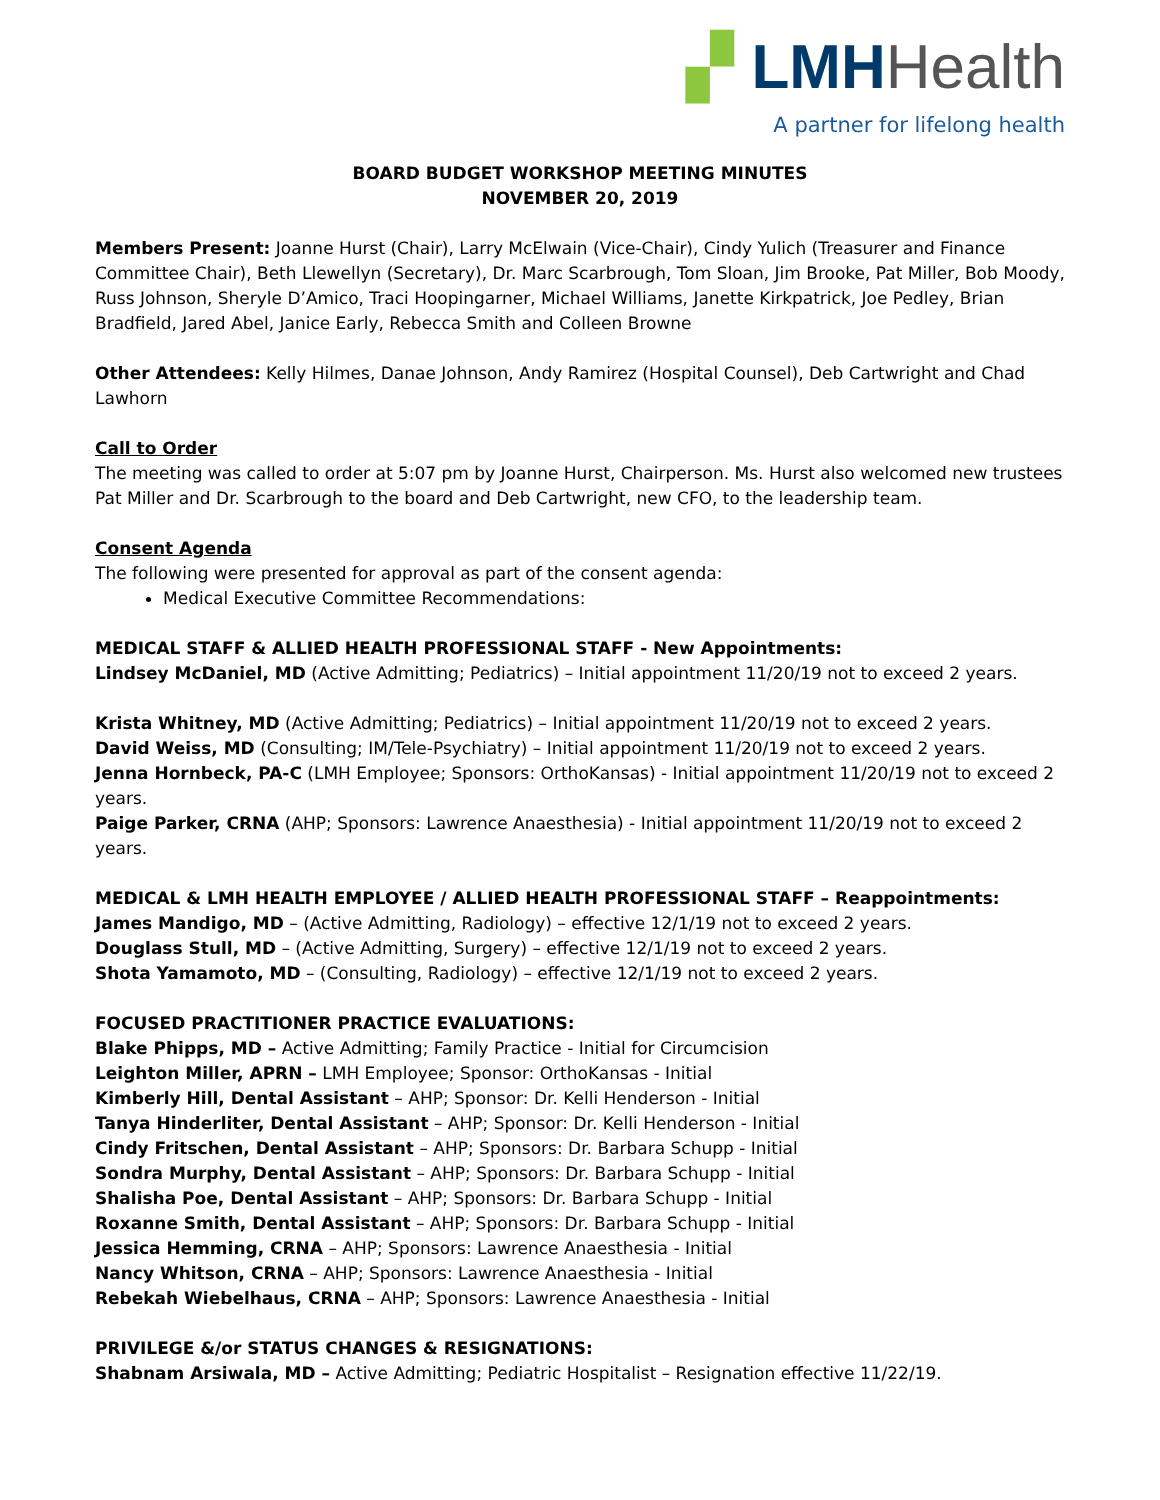▞ LMH Health
A partner for lifelong health
BOARD BUDGET WORKSHOP MEETING MINUTES
NOVEMBER 20, 2019
Members Present: Joanne Hurst (Chair), Larry McElwain (Vice-Chair), Cindy Yulich (Treasurer and Finance Committee Chair), Beth Llewellyn (Secretary), Dr. Marc Scarbrough, Tom Sloan, Jim Brooke, Pat Miller, Bob Moody, Russ Johnson, Sheryle D’Amico, Traci Hoopingarner, Michael Williams, Janette Kirkpatrick, Joe Pedley, Brian Bradfield, Jared Abel, Janice Early, Rebecca Smith and Colleen Browne
Other Attendees: Kelly Hilmes, Danae Johnson, Andy Ramirez (Hospital Counsel), Deb Cartwright and Chad Lawhorn
Call to Order
The meeting was called to order at 5:07 pm by Joanne Hurst, Chairperson. Ms. Hurst also welcomed new trustees Pat Miller and Dr. Scarbrough to the board and Deb Cartwright, new CFO, to the leadership team.
Consent Agenda
The following were presented for approval as part of the consent agenda:
Medical Executive Committee Recommendations:
MEDICAL STAFF & ALLIED HEALTH PROFESSIONAL STAFF - New Appointments:
Lindsey McDaniel, MD (Active Admitting; Pediatrics) – Initial appointment 11/20/19 not to exceed 2 years.
Krista Whitney, MD (Active Admitting; Pediatrics) – Initial appointment 11/20/19 not to exceed 2 years.
David Weiss, MD (Consulting; IM/Tele-Psychiatry) – Initial appointment 11/20/19 not to exceed 2 years.
Jenna Hornbeck, PA-C (LMH Employee; Sponsors: OrthoKansas) - Initial appointment 11/20/19 not to exceed 2 years.
Paige Parker, CRNA (AHP; Sponsors: Lawrence Anaesthesia) - Initial appointment 11/20/19 not to exceed 2 years.
MEDICAL & LMH HEALTH EMPLOYEE / ALLIED HEALTH PROFESSIONAL STAFF – Reappointments:
James Mandigo, MD – (Active Admitting, Radiology) – effective 12/1/19 not to exceed 2 years.
Douglass Stull, MD – (Active Admitting, Surgery) – effective 12/1/19 not to exceed 2 years.
Shota Yamamoto, MD – (Consulting, Radiology) – effective 12/1/19 not to exceed 2 years.
FOCUSED PRACTITIONER PRACTICE EVALUATIONS:
Blake Phipps, MD – Active Admitting; Family Practice - Initial for Circumcision
Leighton Miller, APRN – LMH Employee; Sponsor: OrthoKansas - Initial
Kimberly Hill, Dental Assistant – AHP; Sponsor: Dr. Kelli Henderson - Initial
Tanya Hinderliter, Dental Assistant – AHP; Sponsor: Dr. Kelli Henderson - Initial
Cindy Fritschen, Dental Assistant – AHP; Sponsors: Dr. Barbara Schupp - Initial
Sondra Murphy, Dental Assistant – AHP; Sponsors: Dr. Barbara Schupp - Initial
Shalisha Poe, Dental Assistant – AHP; Sponsors: Dr. Barbara Schupp - Initial
Roxanne Smith, Dental Assistant – AHP; Sponsors: Dr. Barbara Schupp - Initial
Jessica Hemming, CRNA – AHP; Sponsors: Lawrence Anaesthesia - Initial
Nancy Whitson, CRNA – AHP; Sponsors: Lawrence Anaesthesia - Initial
Rebekah Wiebelhaus, CRNA – AHP; Sponsors: Lawrence Anaesthesia - Initial
PRIVILEGE &/or STATUS CHANGES & RESIGNATIONS:
Shabnam Arsiwala, MD – Active Admitting; Pediatric Hospitalist – Resignation effective 11/22/19.